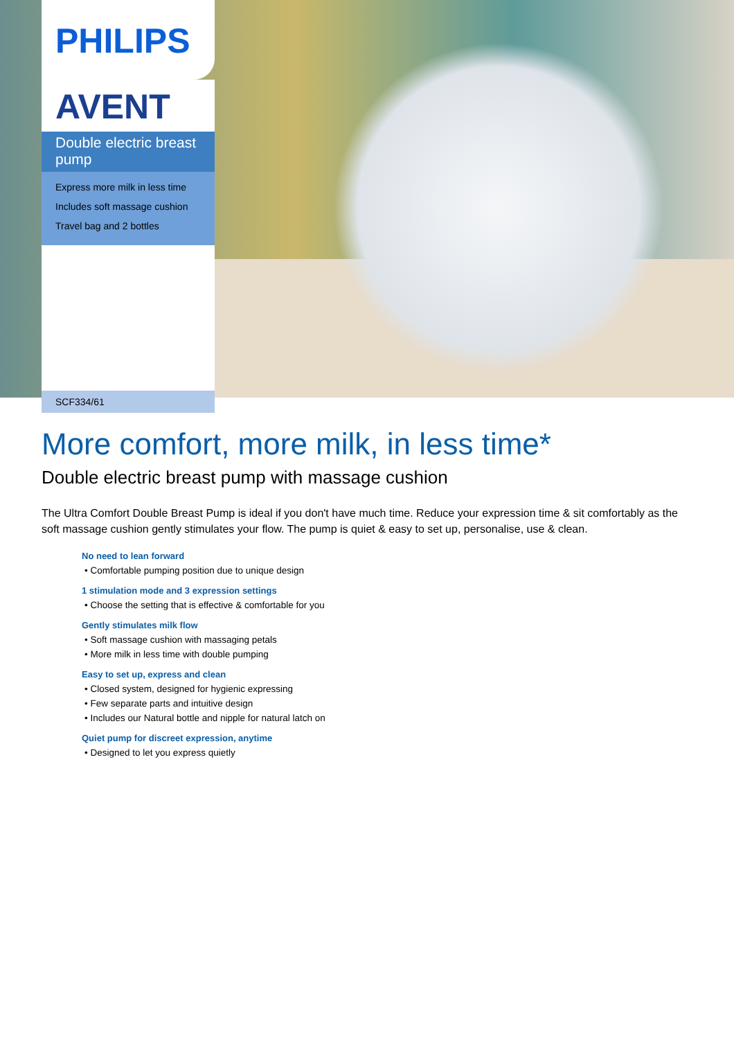PHILIPS
AVENT
Double electric breast pump
Express more milk in less time
Includes soft massage cushion
Travel bag and 2 bottles
SCF334/61
More comfort, more milk, in less time*
Double electric breast pump with massage cushion
The Ultra Comfort Double Breast Pump is ideal if you don't have much time. Reduce your expression time & sit comfortably as the soft massage cushion gently stimulates your flow. The pump is quiet & easy to set up, personalise, use & clean.
No need to lean forward
• Comfortable pumping position due to unique design
1 stimulation mode and 3 expression settings
• Choose the setting that is effective & comfortable for you
Gently stimulates milk flow
• Soft massage cushion with massaging petals
• More milk in less time with double pumping
Easy to set up, express and clean
• Closed system, designed for hygienic expressing
• Few separate parts and intuitive design
• Includes our Natural bottle and nipple for natural latch on
Quiet pump for discreet expression, anytime
• Designed to let you express quietly